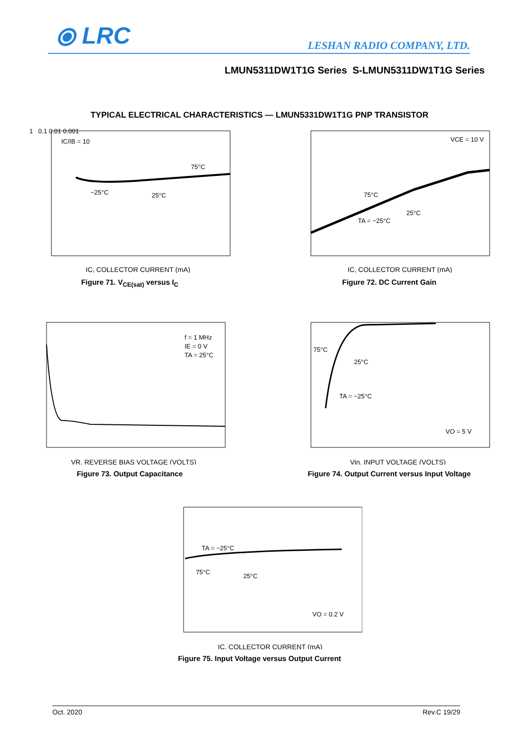⦿ LRC LESHAN RADIO COMPANY, LTD.
LMUN5311DW1T1G Series S-LMUN5311DW1T1G Series
TYPICAL ELECTRICAL CHARACTERISTICS — LMUN5331DW1T1G PNP TRANSISTOR
IC/IB = 10
75°C
−25°C
25°C
1 0.1 0.01 0.001
IC, COLLECTOR CURRENT (mA)
Figure 71. V<sub>CE(sat)</sub> versus I<sub>C</sub>
VCE = 10 V
75°C
25°C
TA = −25°C
IC, COLLECTOR CURRENT (mA)
Figure 72. DC Current Gain
f = 1 MHz
IE = 0 V
TA = 25°C
VR, REVERSE BIAS VOLTAGE (VOLTS)
Figure 73. Output Capacitance
75°C
25°C
TA = −25°C
VO = 5 V
Vin, INPUT VOLTAGE (VOLTS)
Figure 74. Output Current versus Input Voltage
TA = −25°C
75°C
25°C
VO = 0.2 V
IC, COLLECTOR CURRENT (mA)
Figure 75. Input Voltage versus Output Current
Oct. 2020 Rev.C 19/29